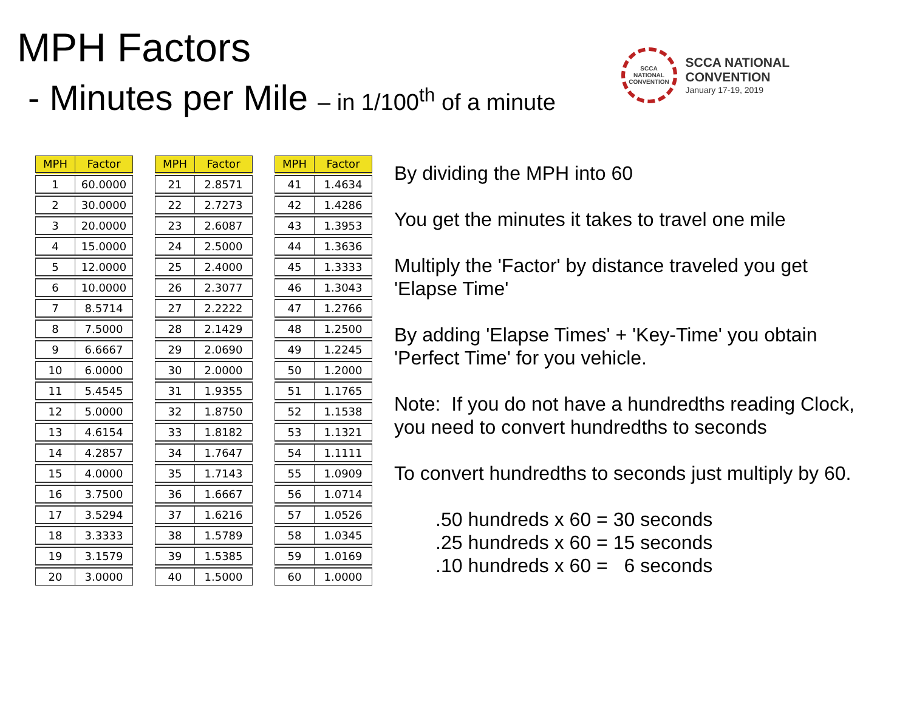MPH Factors
- Minutes per Mile – in 1/100<sup>th</sup> of a minute
SCCA
NATIONAL
CONVENTION
SCCA NATIONAL
CONVENTION
January 17-19, 2019
| MPH | Factor |
| --- | --- |
| 1 | 60.0000 |
| 2 | 30.0000 |
| 3 | 20.0000 |
| 4 | 15.0000 |
| 5 | 12.0000 |
| 6 | 10.0000 |
| 7 | 8.5714 |
| 8 | 7.5000 |
| 9 | 6.6667 |
| 10 | 6.0000 |
| 11 | 5.4545 |
| 12 | 5.0000 |
| 13 | 4.6154 |
| 14 | 4.2857 |
| 15 | 4.0000 |
| 16 | 3.7500 |
| 17 | 3.5294 |
| 18 | 3.3333 |
| 19 | 3.1579 |
| 20 | 3.0000 |
| MPH | Factor |
| --- | --- |
| 21 | 2.8571 |
| 22 | 2.7273 |
| 23 | 2.6087 |
| 24 | 2.5000 |
| 25 | 2.4000 |
| 26 | 2.3077 |
| 27 | 2.2222 |
| 28 | 2.1429 |
| 29 | 2.0690 |
| 30 | 2.0000 |
| 31 | 1.9355 |
| 32 | 1.8750 |
| 33 | 1.8182 |
| 34 | 1.7647 |
| 35 | 1.7143 |
| 36 | 1.6667 |
| 37 | 1.6216 |
| 38 | 1.5789 |
| 39 | 1.5385 |
| 40 | 1.5000 |
| MPH | Factor |
| --- | --- |
| 41 | 1.4634 |
| 42 | 1.4286 |
| 43 | 1.3953 |
| 44 | 1.3636 |
| 45 | 1.3333 |
| 46 | 1.3043 |
| 47 | 1.2766 |
| 48 | 1.2500 |
| 49 | 1.2245 |
| 50 | 1.2000 |
| 51 | 1.1765 |
| 52 | 1.1538 |
| 53 | 1.1321 |
| 54 | 1.1111 |
| 55 | 1.0909 |
| 56 | 1.0714 |
| 57 | 1.0526 |
| 58 | 1.0345 |
| 59 | 1.0169 |
| 60 | 1.0000 |
By dividing the MPH into 60
You get the minutes it takes to travel one mile
Multiply the 'Factor' by distance traveled you get 'Elapse Time'
By adding 'Elapse Times' + 'Key-Time' you obtain 'Perfect Time' for you vehicle.
Note: If you do not have a hundredths reading Clock, you need to convert hundredths to seconds
To convert hundredths to seconds just multiply by 60.
.50 hundreds x 60 = 30 seconds
.25 hundreds x 60 = 15 seconds
.10 hundreds x 60 = 6 seconds